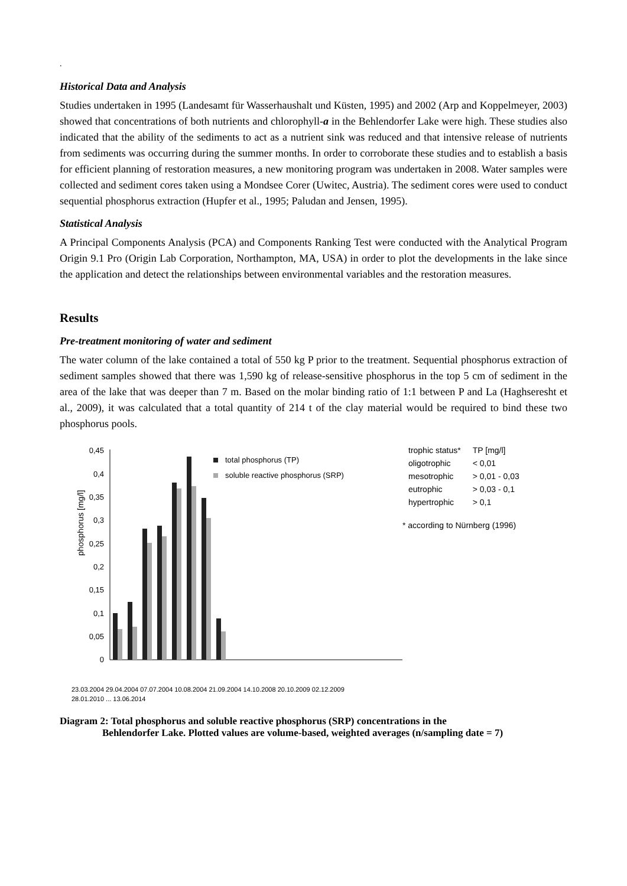.
Historical Data and Analysis
Studies undertaken in 1995 (Landesamt für Wasserhaushalt und Küsten, 1995) and 2002 (Arp and Koppelmeyer, 2003) showed that concentrations of both nutrients and chlorophyll-a in the Behlendorfer Lake were high. These studies also indicated that the ability of the sediments to act as a nutrient sink was reduced and that intensive release of nutrients from sediments was occurring during the summer months. In order to corroborate these studies and to establish a basis for efficient planning of restoration measures, a new monitoring program was undertaken in 2008. Water samples were collected and sediment cores taken using a Mondsee Corer (Uwitec, Austria). The sediment cores were used to conduct sequential phosphorus extraction (Hupfer et al., 1995; Paludan and Jensen, 1995).
Statistical Analysis
A Principal Components Analysis (PCA) and Components Ranking Test were conducted with the Analytical Program Origin 9.1 Pro (Origin Lab Corporation, Northampton, MA, USA) in order to plot the developments in the lake since the application and detect the relationships between environmental variables and the restoration measures.
Results
Pre-treatment monitoring of water and sediment
The water column of the lake contained a total of 550 kg P prior to the treatment. Sequential phosphorus extraction of sediment samples showed that there was 1,590 kg of release-sensitive phosphorus in the top 5 cm of sediment in the area of the lake that was deeper than 7 m. Based on the molar binding ratio of 1:1 between P and La (Haghseresht et al., 2009), it was calculated that a total quantity of 214 t of the clay material would be required to bind these two phosphorus pools.
phosphorus [mg/l]
0,45
0,4
0,35
0,3
0,25
0,2
0,15
0,1
0,05
0
total phosphorus (TP)
soluble reactive phosphorus (SRP)
23.03.2004 29.04.2004 07.07.2004 10.08.2004 21.09.2004 14.10.2008 20.10.2009 02.12.2009
28.01.2010 ... 13.06.2014
| trophic status* | TP [mg/l] |
| --- | --- |
| oligotrophic | < 0,01 |
| mesotrophic | > 0,01 - 0,03 |
| eutrophic | > 0,03 - 0,1 |
| hypertrophic | > 0,1 |
* according to Nürnberg (1996)
Diagram 2: Total phosphorus and soluble reactive phosphorus (SRP) concentrations in the
Behlendorfer Lake. Plotted values are volume-based, weighted averages (n/sampling date = 7)